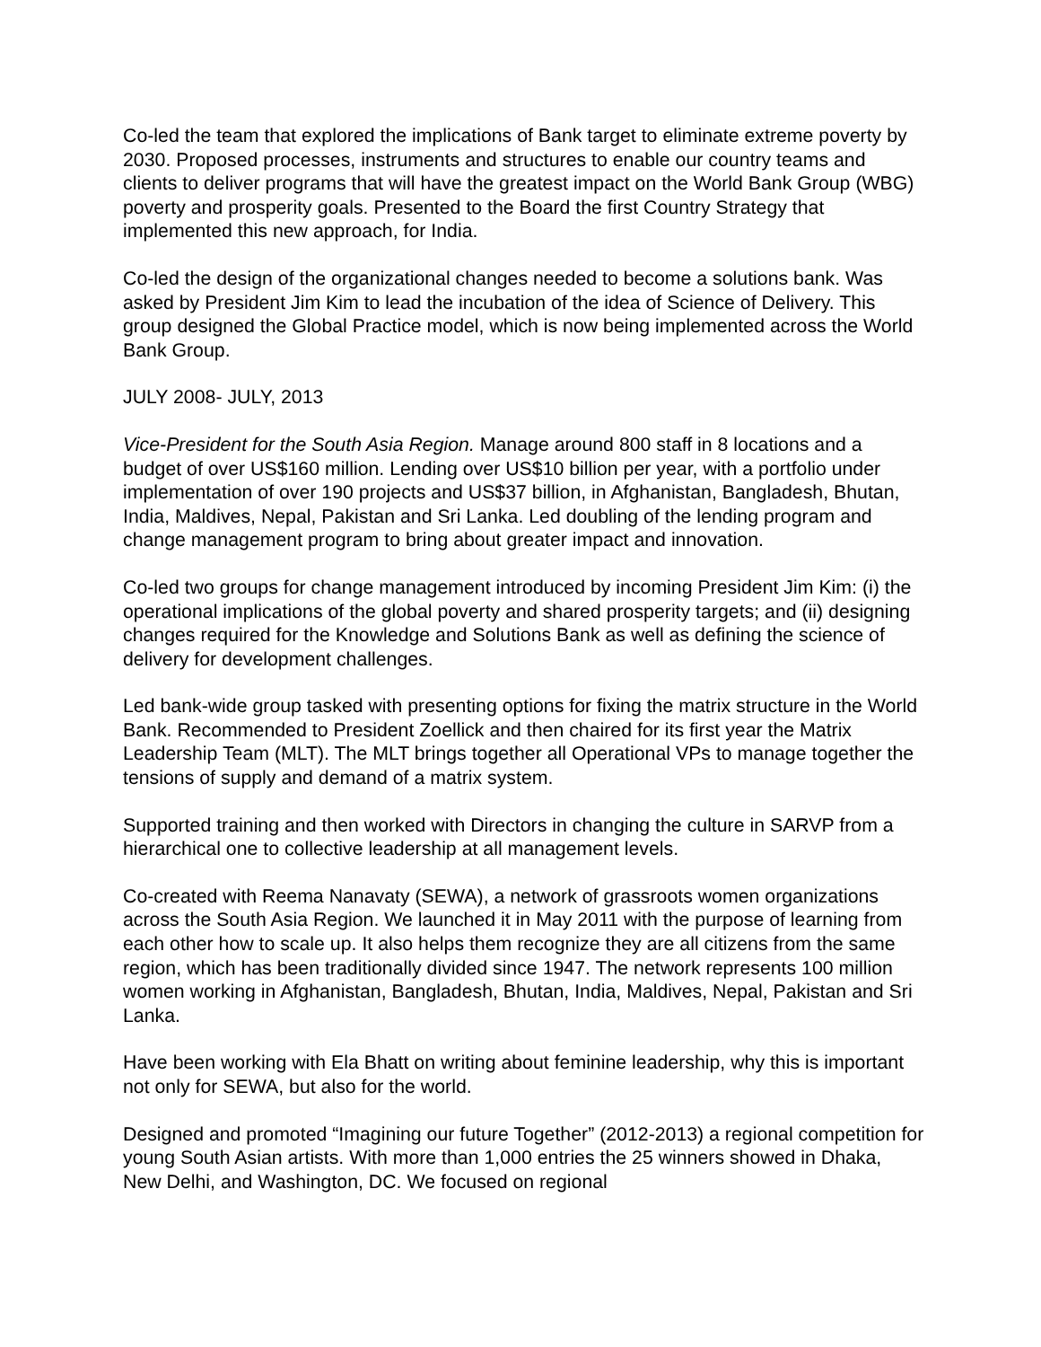Co-led the team that explored the implications of Bank target to eliminate extreme poverty by 2030. Proposed processes, instruments and structures to enable our country teams and clients to deliver programs that will have the greatest impact on the World Bank Group (WBG) poverty and prosperity goals. Presented to the Board the first Country Strategy that implemented this new approach, for India.
Co-led the design of the organizational changes needed to become a solutions bank. Was asked by President Jim Kim to lead the incubation of the idea of Science of Delivery. This group designed the Global Practice model, which is now being implemented across the World Bank Group.
JULY 2008- JULY, 2013
Vice-President for the South Asia Region. Manage around 800 staff in 8 locations and a budget of over US$160 million. Lending over US$10 billion per year, with a portfolio under implementation of over 190 projects and US$37 billion, in Afghanistan, Bangladesh, Bhutan, India, Maldives, Nepal, Pakistan and Sri Lanka. Led doubling of the lending program and change management program to bring about greater impact and innovation.
Co-led two groups for change management introduced by incoming President Jim Kim: (i) the operational implications of the global poverty and shared prosperity targets; and (ii) designing changes required for the Knowledge and Solutions Bank as well as defining the science of delivery for development challenges.
Led bank-wide group tasked with presenting options for fixing the matrix structure in the World Bank. Recommended to President Zoellick and then chaired for its first year the Matrix Leadership Team (MLT). The MLT brings together all Operational VPs to manage together the tensions of supply and demand of a matrix system.
Supported training and then worked with Directors in changing the culture in SARVP from a hierarchical one to collective leadership at all management levels.
Co-created with Reema Nanavaty (SEWA), a network of grassroots women organizations across the South Asia Region. We launched it in May 2011 with the purpose of learning from each other how to scale up. It also helps them recognize they are all citizens from the same region, which has been traditionally divided since 1947. The network represents 100 million women working in Afghanistan, Bangladesh, Bhutan, India, Maldives, Nepal, Pakistan and Sri Lanka.
Have been working with Ela Bhatt on writing about feminine leadership, why this is important not only for SEWA, but also for the world.
Designed and promoted “Imagining our future Together” (2012-2013) a regional competition for young South Asian artists. With more than 1,000 entries the 25 winners showed in Dhaka, New Delhi, and Washington, DC. We focused on regional